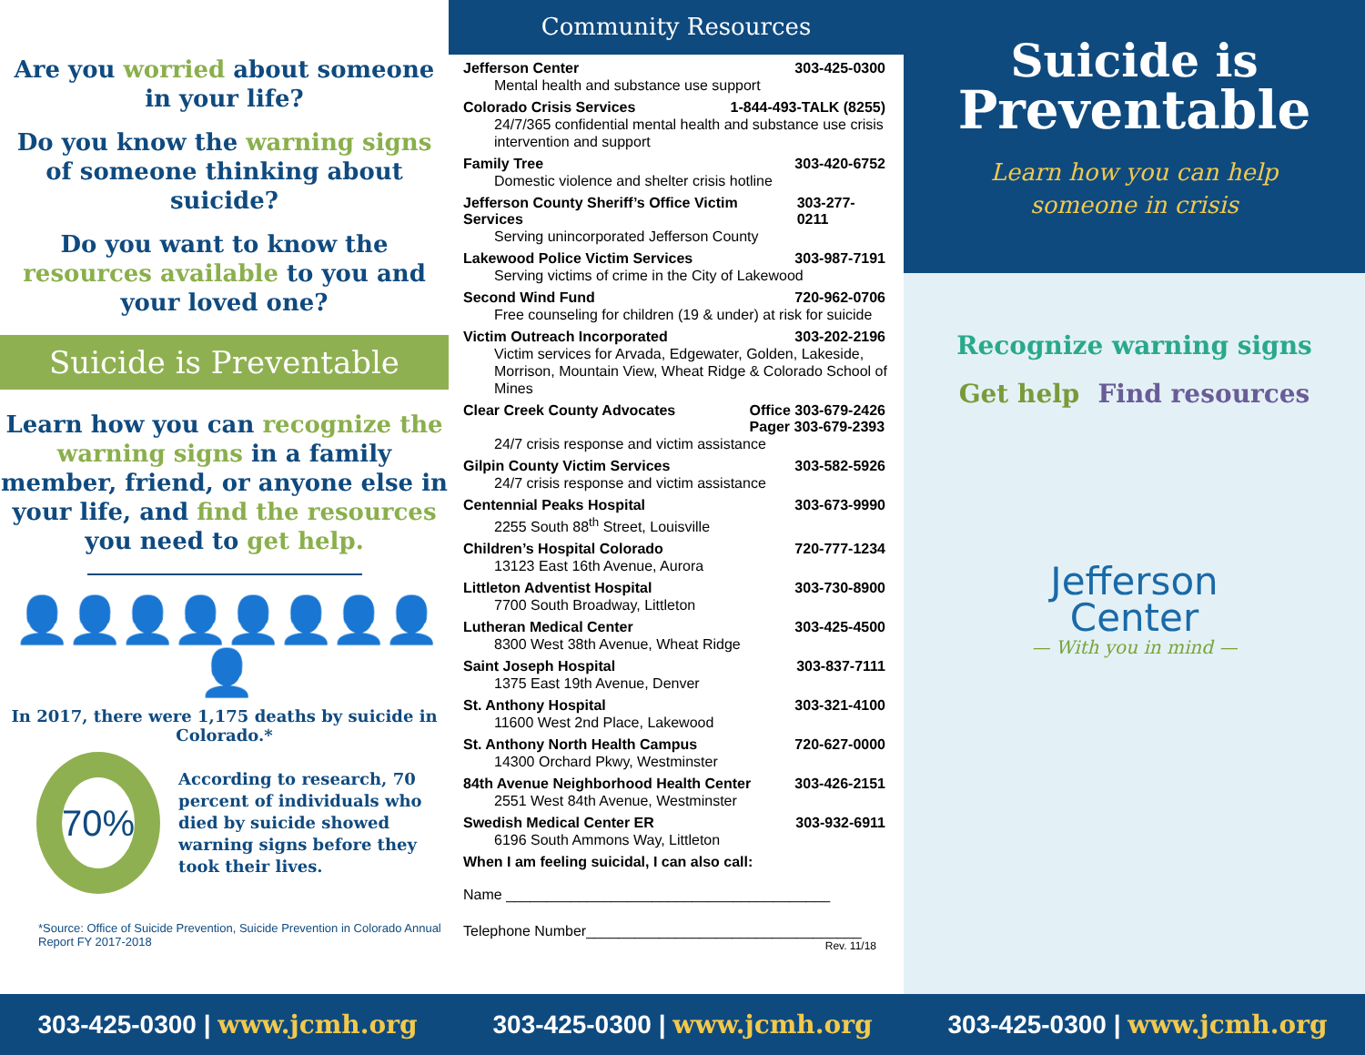Are you worried about someone in your life?
Do you know the warning signs of someone thinking about suicide?
Do you want to know the resources available to you and your loved one?
Suicide is Preventable
Learn how you can recognize the warning signs in a family member, friend, or anyone else in your life, and find the resources you need to get help.
👤👤👤👤👤👤👤👤👤
In 2017, there were 1,175 deaths by suicide in Colorado.*
70%
According to research, 70 percent of individuals who died by suicide showed warning signs before they took their lives.
*Source: Office of Suicide Prevention, Suicide Prevention in Colorado Annual Report FY 2017-2018
Community Resources
Jefferson Center 303-425-0300
Mental health and substance use support
Colorado Crisis Services 1-844-493-TALK (8255)
24/7/365 confidential mental health and substance use crisis intervention and support
Family Tree 303-420-6752
Domestic violence and shelter crisis hotline
Jefferson County Sheriff’s Office Victim Services 303-277-0211
Serving unincorporated Jefferson County
Lakewood Police Victim Services 303-987-7191
Serving victims of crime in the City of Lakewood
Second Wind Fund 720-962-0706
Free counseling for children (19 & under) at risk for suicide
Victim Outreach Incorporated 303-202-2196
Victim services for Arvada, Edgewater, Golden, Lakeside, Morrison, Mountain View, Wheat Ridge & Colorado School of Mines
Clear Creek County Advocates Office 303-679-2426
Pager 303-679-2393
24/7 crisis response and victim assistance
Gilpin County Victim Services 303-582-5926
24/7 crisis response and victim assistance
Centennial Peaks Hospital 303-673-9990
2255 South 88<sup>th</sup> Street, Louisville
Children’s Hospital Colorado 720-777-1234
13123 East 16th Avenue, Aurora
Littleton Adventist Hospital 303-730-8900
7700 South Broadway, Littleton
Lutheran Medical Center 303-425-4500
8300 West 38th Avenue, Wheat Ridge
Saint Joseph Hospital 303-837-7111
1375 East 19th Avenue, Denver
St. Anthony Hospital 303-321-4100
11600 West 2nd Place, Lakewood
St. Anthony North Health Campus 720-627-0000
14300 Orchard Pkwy, Westminster
84th Avenue Neighborhood Health Center 303-426-2151
2551 West 84th Avenue, Westminster
Swedish Medical Center ER 303-932-6911
6196 South Ammons Way, Littleton
When I am feeling suicidal, I can also call:
Name ________________________________________
Telephone Number__________________________________
Rev. 11/18
Suicide is
Preventable
Learn how you can help
someone in crisis
Recognize warning signs
Get help
Find resources
Jefferson
Center
— With you in mind —
303-425-0300 | www.jcmh.org 303-425-0300 | www.jcmh.org 303-425-0300 | www.jcmh.org